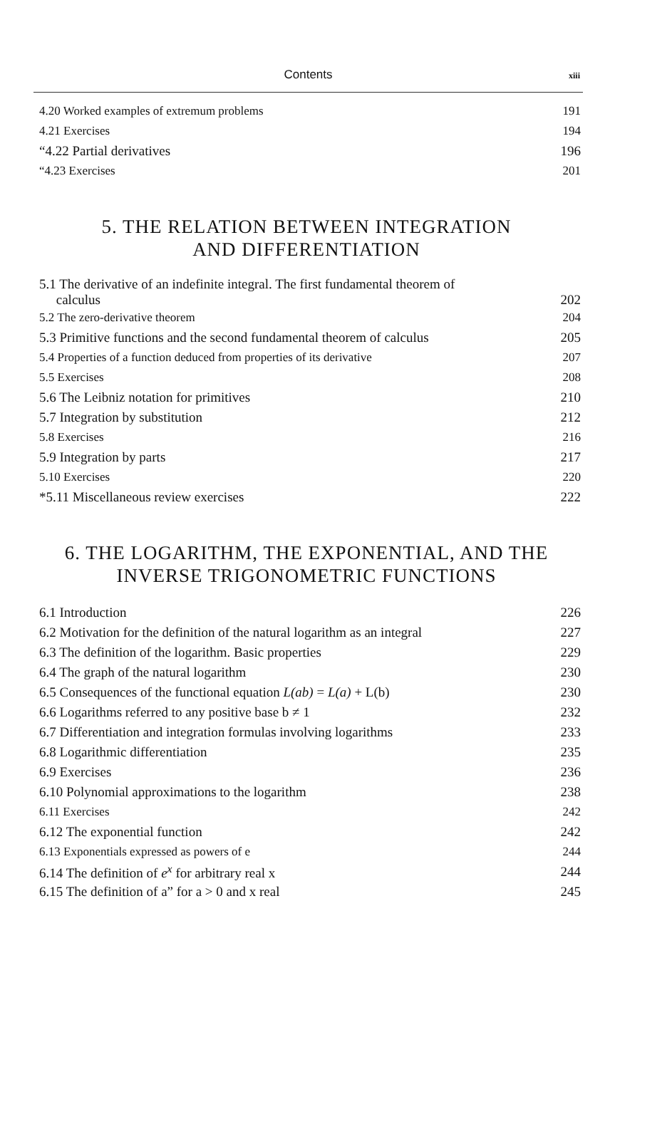Contents xiii
4.20 Worked examples of extremum problems 191
4.21 Exercises 194
“4.22 Partial derivatives 196
“4.23 Exercises 201
5. THE RELATION BETWEEN INTEGRATION
AND DIFFERENTIATION
5.1 The derivative of an indefinite integral. The first fundamental theorem of
calculus 202
5.2 The zero-derivative theorem 204
5.3 Primitive functions and the second fundamental theorem of calculus 205
5.4 Properties of a function deduced from properties of its derivative 207
5.5 Exercises 208
5.6 The Leibniz notation for primitives 210
5.7 Integration by substitution 212
5.8 Exercises 216
5.9 Integration by parts 217
5.10 Exercises 220
*5.11 Miscellaneous review exercises 222
6. THE LOGARITHM, THE EXPONENTIAL, AND THE
INVERSE TRIGONOMETRIC FUNCTIONS
6.1 Introduction 226
6.2 Motivation for the definition of the natural logarithm as an integral 227
6.3 The definition of the logarithm. Basic properties 229
6.4 The graph of the natural logarithm 230
6.5 Consequences of the functional equation L(ab) = L(a) + L(b) 230
6.6 Logarithms referred to any positive base b ≠ 1 232
6.7 Differentiation and integration formulas involving logarithms 233
6.8 Logarithmic differentiation 235
6.9 Exercises 236
6.10 Polynomial approximations to the logarithm 238
6.11 Exercises 242
6.12 The exponential function 242
6.13 Exponentials expressed as powers of e 244
6.14 The definition of e<sup>x</sup> for arbitrary real x 244
6.15 The definition of a” for a > 0 and x real 245